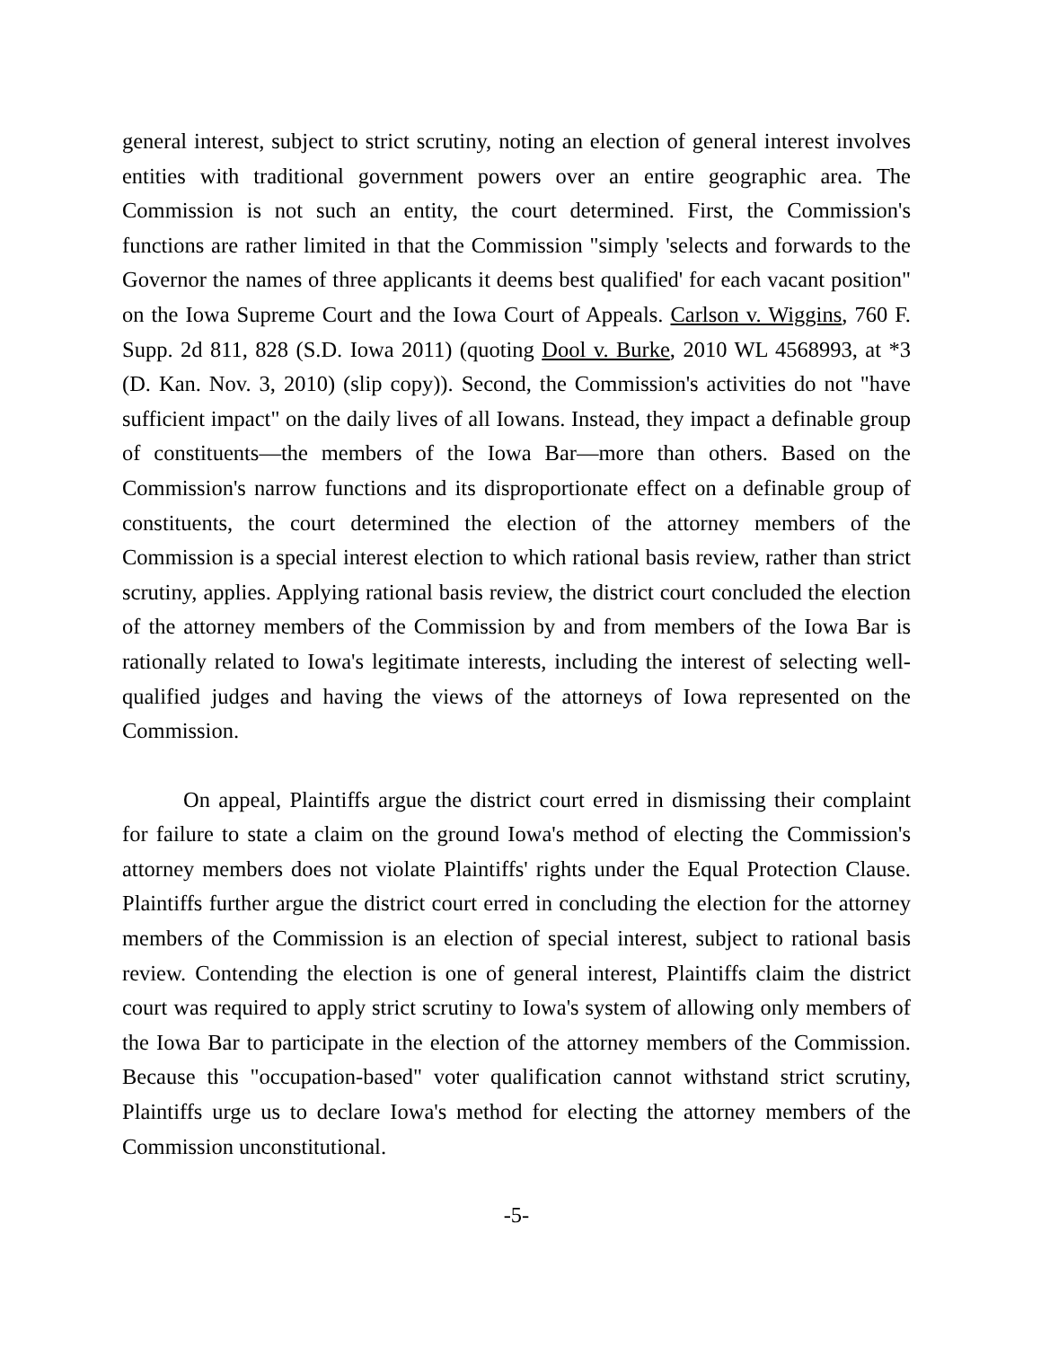general interest, subject to strict scrutiny, noting an election of general interest involves entities with traditional government powers over an entire geographic area. The Commission is not such an entity, the court determined. First, the Commission's functions are rather limited in that the Commission "simply 'selects and forwards to the Governor the names of three applicants it deems best qualified' for each vacant position" on the Iowa Supreme Court and the Iowa Court of Appeals. Carlson v. Wiggins, 760 F. Supp. 2d 811, 828 (S.D. Iowa 2011) (quoting Dool v. Burke, 2010 WL 4568993, at *3 (D. Kan. Nov. 3, 2010) (slip copy)). Second, the Commission's activities do not "have sufficient impact" on the daily lives of all Iowans. Instead, they impact a definable group of constituents—the members of the Iowa Bar—more than others. Based on the Commission's narrow functions and its disproportionate effect on a definable group of constituents, the court determined the election of the attorney members of the Commission is a special interest election to which rational basis review, rather than strict scrutiny, applies. Applying rational basis review, the district court concluded the election of the attorney members of the Commission by and from members of the Iowa Bar is rationally related to Iowa's legitimate interests, including the interest of selecting well-qualified judges and having the views of the attorneys of Iowa represented on the Commission.
On appeal, Plaintiffs argue the district court erred in dismissing their complaint for failure to state a claim on the ground Iowa's method of electing the Commission's attorney members does not violate Plaintiffs' rights under the Equal Protection Clause. Plaintiffs further argue the district court erred in concluding the election for the attorney members of the Commission is an election of special interest, subject to rational basis review. Contending the election is one of general interest, Plaintiffs claim the district court was required to apply strict scrutiny to Iowa's system of allowing only members of the Iowa Bar to participate in the election of the attorney members of the Commission. Because this "occupation-based" voter qualification cannot withstand strict scrutiny, Plaintiffs urge us to declare Iowa's method for electing the attorney members of the Commission unconstitutional.
-5-